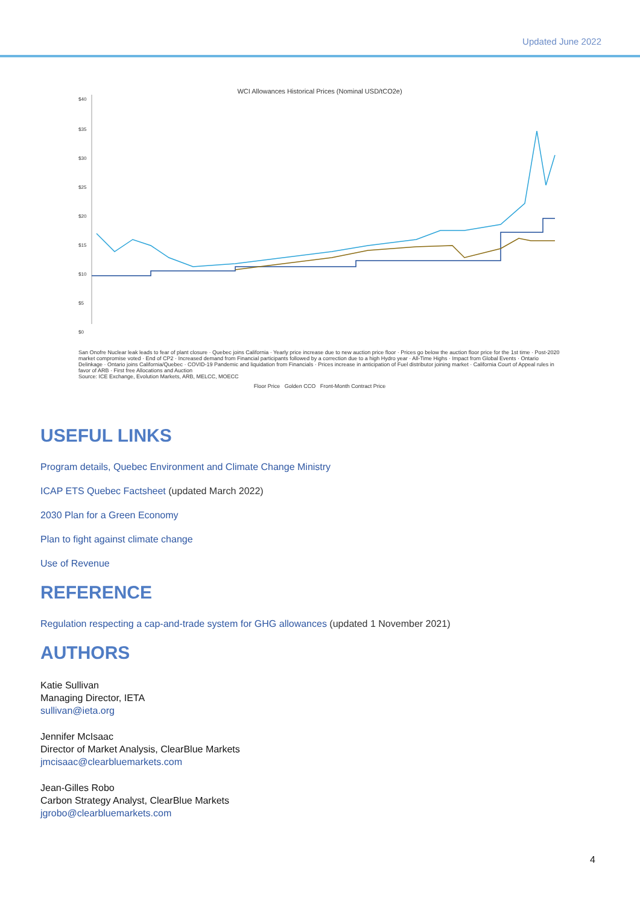Updated June 2022
WCI Allowances Historical Prices (Nominal USD/tCO2e)
$40
$35
$30
$25
$20
$15
$10
$5
$0
San Onofre Nuclear leak leads to fear of plant closure · Quebec joins California · Yearly price increase due to new auction price floor · Prices go below the auction floor price for the 1st time · Post-2020 market compromise voted · End of CP2 · Increased demand from Financial participants followed by a correction due to a high Hydro year · All-Time Highs · Impact from Global Events · Ontario Delinkage · Ontario joins California/Quebec · COVID-19 Pandemic and liquidation from Financials · Prices increase in anticipation of Fuel distributor joining market · California Court of Appeal rules in favor of ARB · First free Allocations and Auction
Source: ICE Exchange, Evolution Markets, ARB, MELCC, MOECC
Floor Price Golden CCO Front-Month Contract Price
USEFUL LINKS
Program details, Quebec Environment and Climate Change Ministry
ICAP ETS Quebec Factsheet (updated March 2022)
2030 Plan for a Green Economy
Plan to fight against climate change
Use of Revenue
REFERENCE
Regulation respecting a cap-and-trade system for GHG allowances (updated 1 November 2021)
AUTHORS
Katie Sullivan
Managing Director, IETA
sullivan@ieta.org
Jennifer McIsaac
Director of Market Analysis, ClearBlue Markets
jmcisaac@clearbluemarkets.com
Jean-Gilles Robo
Carbon Strategy Analyst, ClearBlue Markets
jgrobo@clearbluemarkets.com
4